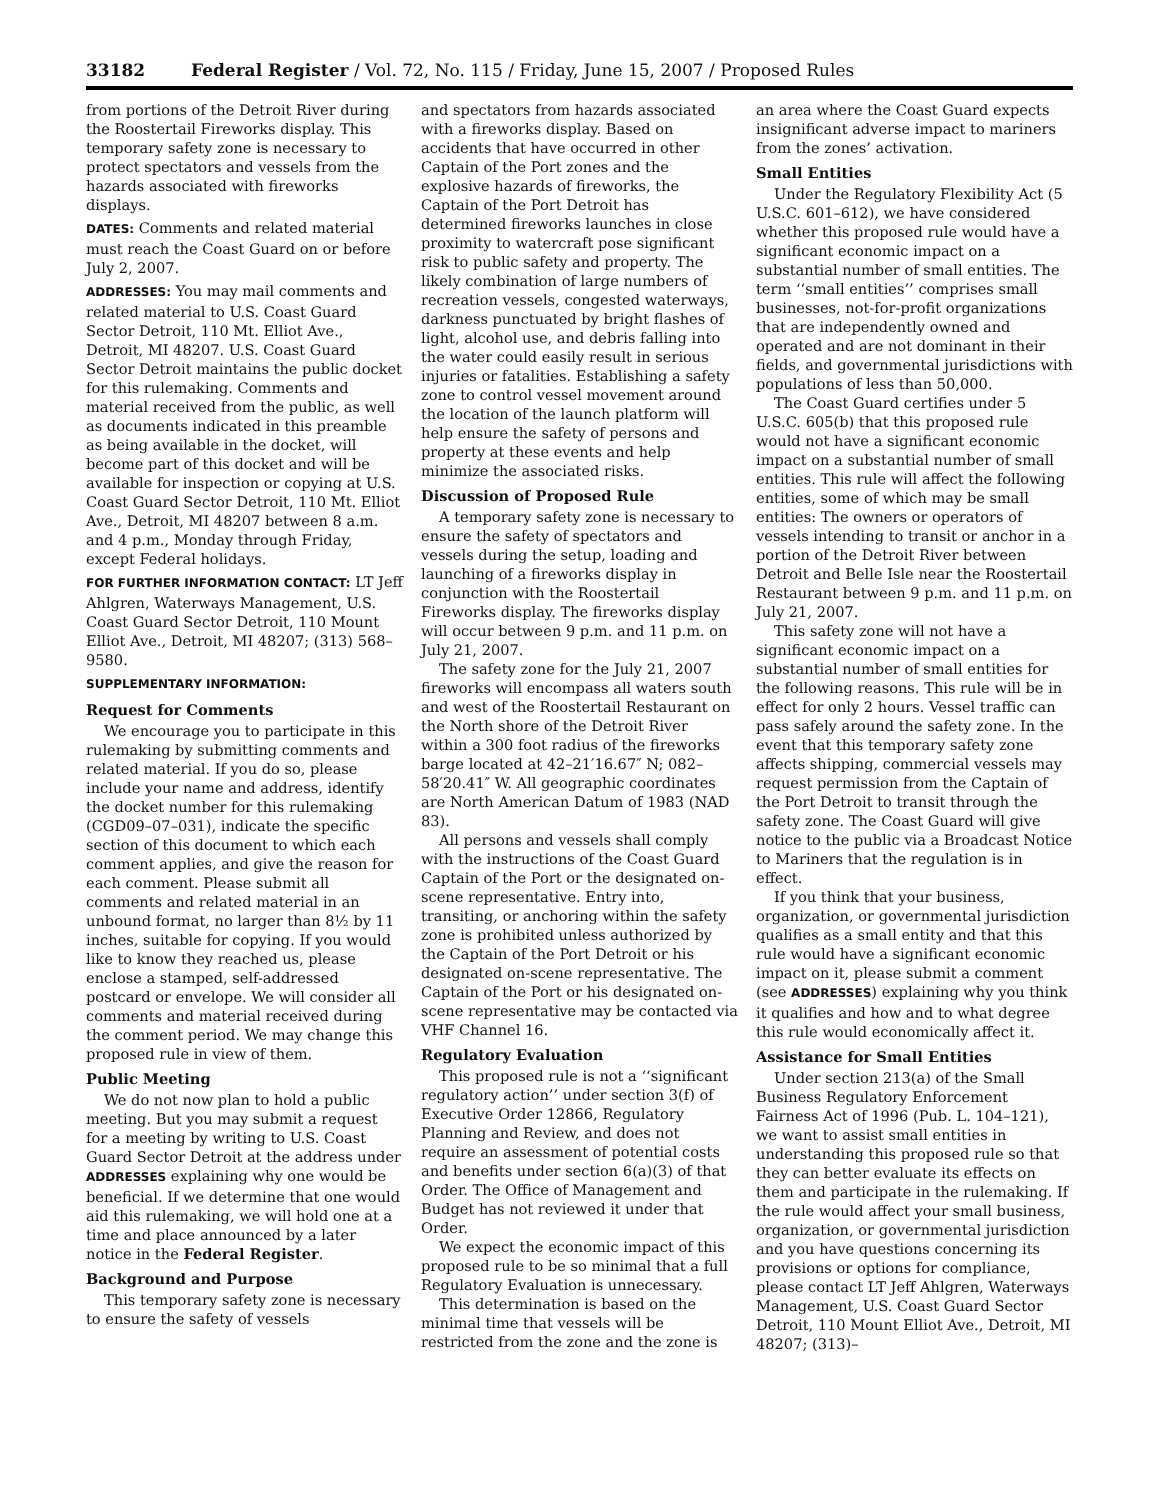33182 Federal Register / Vol. 72, No. 115 / Friday, June 15, 2007 / Proposed Rules
from portions of the Detroit River during the Roostertail Fireworks display. This temporary safety zone is necessary to protect spectators and vessels from the hazards associated with fireworks displays.
DATES: Comments and related material must reach the Coast Guard on or before July 2, 2007.
ADDRESSES: You may mail comments and related material to U.S. Coast Guard Sector Detroit, 110 Mt. Elliot Ave., Detroit, MI 48207. U.S. Coast Guard Sector Detroit maintains the public docket for this rulemaking. Comments and material received from the public, as well as documents indicated in this preamble as being available in the docket, will become part of this docket and will be available for inspection or copying at U.S. Coast Guard Sector Detroit, 110 Mt. Elliot Ave., Detroit, MI 48207 between 8 a.m. and 4 p.m., Monday through Friday, except Federal holidays.
FOR FURTHER INFORMATION CONTACT: LT Jeff Ahlgren, Waterways Management, U.S. Coast Guard Sector Detroit, 110 Mount Elliot Ave., Detroit, MI 48207; (313) 568–9580.
SUPPLEMENTARY INFORMATION:
Request for Comments
We encourage you to participate in this rulemaking by submitting comments and related material. If you do so, please include your name and address, identify the docket number for this rulemaking (CGD09–07–031), indicate the specific section of this document to which each comment applies, and give the reason for each comment. Please submit all comments and related material in an unbound format, no larger than 8½ by 11 inches, suitable for copying. If you would like to know they reached us, please enclose a stamped, self-addressed postcard or envelope. We will consider all comments and material received during the comment period. We may change this proposed rule in view of them.
Public Meeting
We do not now plan to hold a public meeting. But you may submit a request for a meeting by writing to U.S. Coast Guard Sector Detroit at the address under ADDRESSES explaining why one would be beneficial. If we determine that one would aid this rulemaking, we will hold one at a time and place announced by a later notice in the Federal Register.
Background and Purpose
This temporary safety zone is necessary to ensure the safety of vessels
and spectators from hazards associated with a fireworks display. Based on accidents that have occurred in other Captain of the Port zones and the explosive hazards of fireworks, the Captain of the Port Detroit has determined fireworks launches in close proximity to watercraft pose significant risk to public safety and property. The likely combination of large numbers of recreation vessels, congested waterways, darkness punctuated by bright flashes of light, alcohol use, and debris falling into the water could easily result in serious injuries or fatalities. Establishing a safety zone to control vessel movement around the location of the launch platform will help ensure the safety of persons and property at these events and help minimize the associated risks.
Discussion of Proposed Rule
A temporary safety zone is necessary to ensure the safety of spectators and vessels during the setup, loading and launching of a fireworks display in conjunction with the Roostertail Fireworks display. The fireworks display will occur between 9 p.m. and 11 p.m. on July 21, 2007.
The safety zone for the July 21, 2007 fireworks will encompass all waters south and west of the Roostertail Restaurant on the North shore of the Detroit River within a 300 foot radius of the fireworks barge located at 42–21′16.67″ N; 082–58′20.41″ W. All geographic coordinates are North American Datum of 1983 (NAD 83).
All persons and vessels shall comply with the instructions of the Coast Guard Captain of the Port or the designated on-scene representative. Entry into, transiting, or anchoring within the safety zone is prohibited unless authorized by the Captain of the Port Detroit or his designated on-scene representative. The Captain of the Port or his designated on-scene representative may be contacted via VHF Channel 16.
Regulatory Evaluation
This proposed rule is not a ‘‘significant regulatory action’’ under section 3(f) of Executive Order 12866, Regulatory Planning and Review, and does not require an assessment of potential costs and benefits under section 6(a)(3) of that Order. The Office of Management and Budget has not reviewed it under that Order.
We expect the economic impact of this proposed rule to be so minimal that a full Regulatory Evaluation is unnecessary.
This determination is based on the minimal time that vessels will be restricted from the zone and the zone is
an area where the Coast Guard expects insignificant adverse impact to mariners from the zones’ activation.
Small Entities
Under the Regulatory Flexibility Act (5 U.S.C. 601–612), we have considered whether this proposed rule would have a significant economic impact on a substantial number of small entities. The term ‘‘small entities’’ comprises small businesses, not-for-profit organizations that are independently owned and operated and are not dominant in their fields, and governmental jurisdictions with populations of less than 50,000.
The Coast Guard certifies under 5 U.S.C. 605(b) that this proposed rule would not have a significant economic impact on a substantial number of small entities. This rule will affect the following entities, some of which may be small entities: The owners or operators of vessels intending to transit or anchor in a portion of the Detroit River between Detroit and Belle Isle near the Roostertail Restaurant between 9 p.m. and 11 p.m. on July 21, 2007.
This safety zone will not have a significant economic impact on a substantial number of small entities for the following reasons. This rule will be in effect for only 2 hours. Vessel traffic can pass safely around the safety zone. In the event that this temporary safety zone affects shipping, commercial vessels may request permission from the Captain of the Port Detroit to transit through the safety zone. The Coast Guard will give notice to the public via a Broadcast Notice to Mariners that the regulation is in effect.
If you think that your business, organization, or governmental jurisdiction qualifies as a small entity and that this rule would have a significant economic impact on it, please submit a comment (see ADDRESSES) explaining why you think it qualifies and how and to what degree this rule would economically affect it.
Assistance for Small Entities
Under section 213(a) of the Small Business Regulatory Enforcement Fairness Act of 1996 (Pub. L. 104–121), we want to assist small entities in understanding this proposed rule so that they can better evaluate its effects on them and participate in the rulemaking. If the rule would affect your small business, organization, or governmental jurisdiction and you have questions concerning its provisions or options for compliance, please contact LT Jeff Ahlgren, Waterways Management, U.S. Coast Guard Sector Detroit, 110 Mount Elliot Ave., Detroit, MI 48207; (313)–